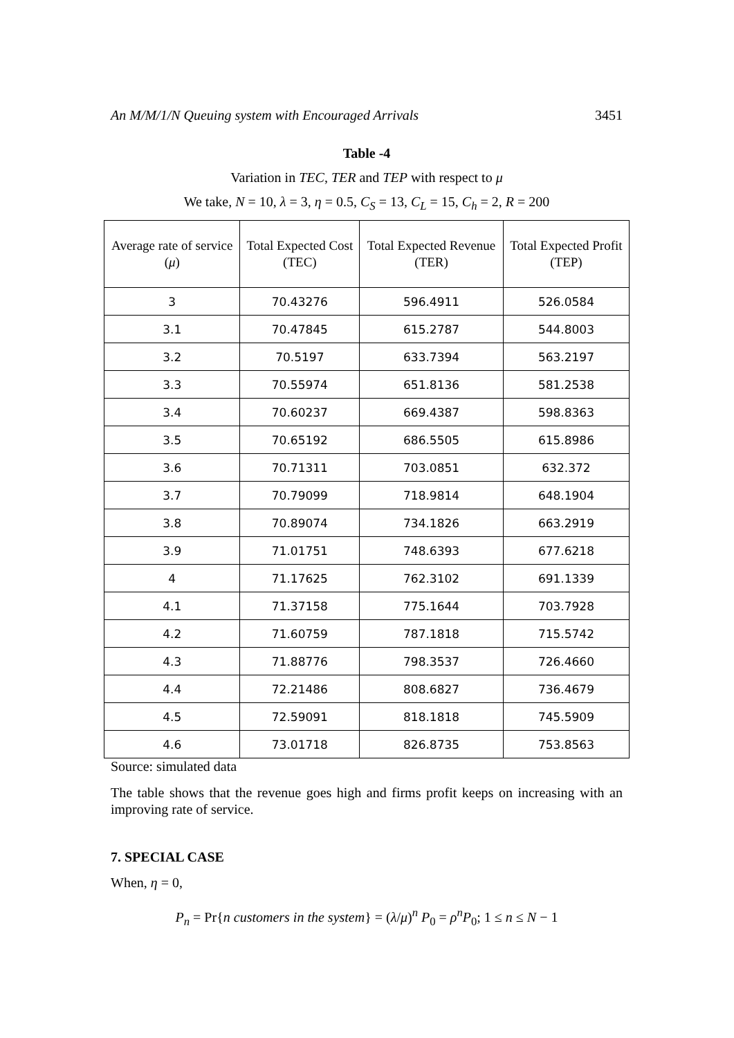An M/M/1/N Queuing system with Encouraged Arrivals 3451
Table -4
Variation in TEC, TER and TEP with respect to μ
We take, N = 10, λ = 3, η = 0.5, C<sub>S</sub> = 13, C<sub>L</sub> = 15, C<sub>h</sub> = 2, R = 200
| Average rate of service ( μ ) | Total Expected Cost (TEC) | Total Expected Revenue (TER) | Total Expected Profit (TEP) |
| --- | --- | --- | --- |
| 3 | 70.43276 | 596.4911 | 526.0584 |
| 3.1 | 70.47845 | 615.2787 | 544.8003 |
| 3.2 | 70.5197 | 633.7394 | 563.2197 |
| 3.3 | 70.55974 | 651.8136 | 581.2538 |
| 3.4 | 70.60237 | 669.4387 | 598.8363 |
| 3.5 | 70.65192 | 686.5505 | 615.8986 |
| 3.6 | 70.71311 | 703.0851 | 632.372 |
| 3.7 | 70.79099 | 718.9814 | 648.1904 |
| 3.8 | 70.89074 | 734.1826 | 663.2919 |
| 3.9 | 71.01751 | 748.6393 | 677.6218 |
| 4 | 71.17625 | 762.3102 | 691.1339 |
| 4.1 | 71.37158 | 775.1644 | 703.7928 |
| 4.2 | 71.60759 | 787.1818 | 715.5742 |
| 4.3 | 71.88776 | 798.3537 | 726.4660 |
| 4.4 | 72.21486 | 808.6827 | 736.4679 |
| 4.5 | 72.59091 | 818.1818 | 745.5909 |
| 4.6 | 73.01718 | 826.8735 | 753.8563 |
Source: simulated data
The table shows that the revenue goes high and firms profit keeps on increasing with an improving rate of service.
7. SPECIAL CASE
When, η = 0,
P<sub>n</sub> = Pr{n customers in the system} = (λ/μ)<sup>n</sup> P<sub>0</sub> = ρ<sup>n</sup>P<sub>0</sub>; 1 ≤ n ≤ N − 1